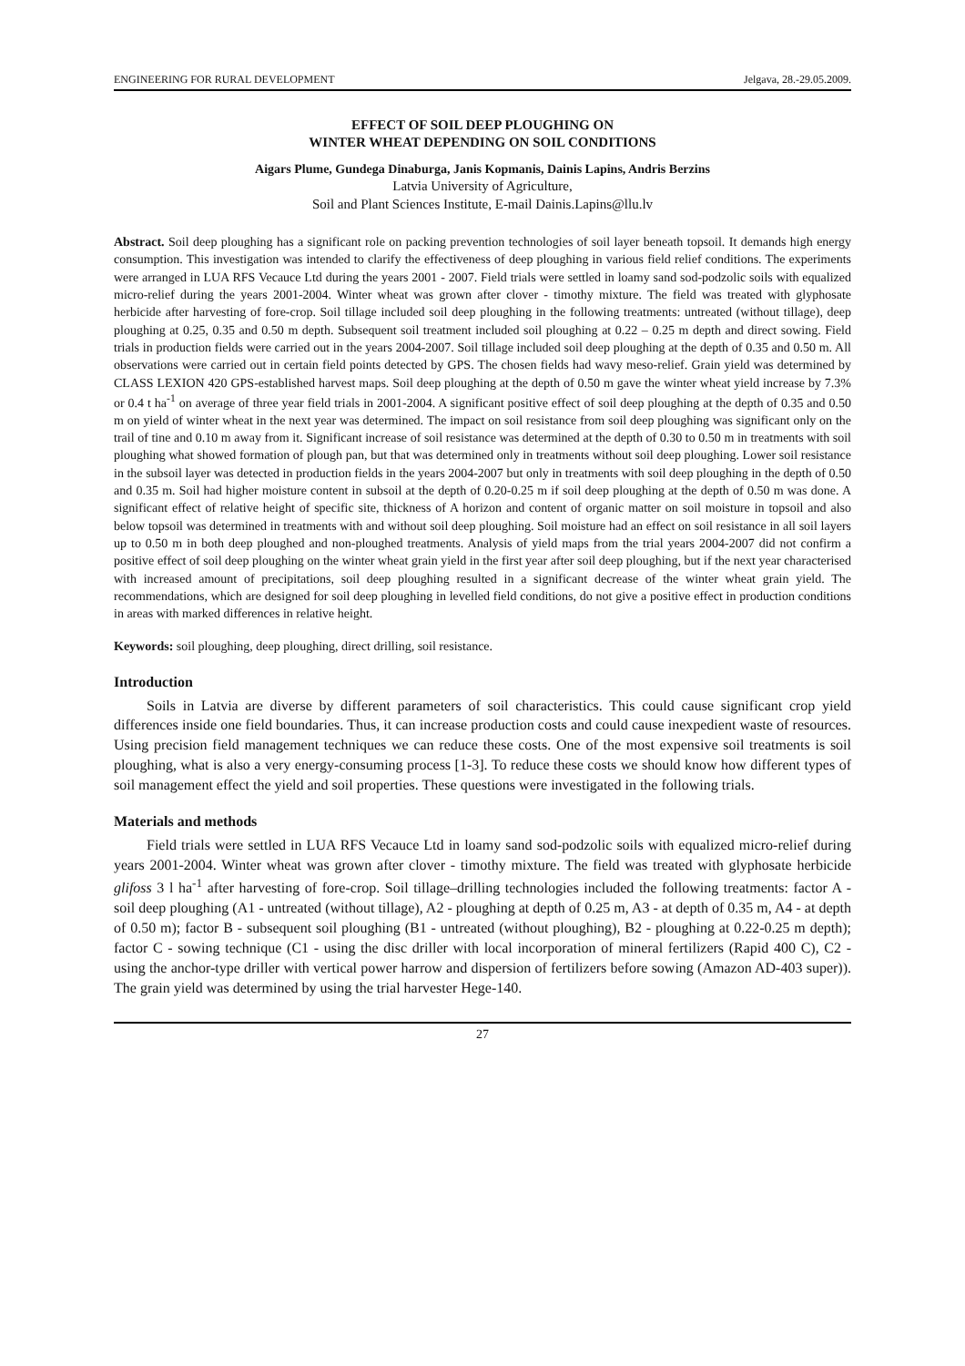ENGINEERING FOR RURAL DEVELOPMENT Jelgava, 28.-29.05.2009.
EFFECT OF SOIL DEEP PLOUGHING ON
WINTER WHEAT DEPENDING ON SOIL CONDITIONS
Aigars Plume, Gundega Dinaburga, Janis Kopmanis, Dainis Lapins, Andris Berzins
Latvia University of Agriculture,
Soil and Plant Sciences Institute, E-mail Dainis.Lapins@llu.lv
Abstract. Soil deep ploughing has a significant role on packing prevention technologies of soil layer beneath topsoil. It demands high energy consumption. This investigation was intended to clarify the effectiveness of deep ploughing in various field relief conditions. The experiments were arranged in LUA RFS Vecauce Ltd during the years 2001 - 2007. Field trials were settled in loamy sand sod-podzolic soils with equalized micro-relief during the years 2001-2004. Winter wheat was grown after clover - timothy mixture. The field was treated with glyphosate herbicide after harvesting of fore-crop. Soil tillage included soil deep ploughing in the following treatments: untreated (without tillage), deep ploughing at 0.25, 0.35 and 0.50 m depth. Subsequent soil treatment included soil ploughing at 0.22 – 0.25 m depth and direct sowing. Field trials in production fields were carried out in the years 2004-2007. Soil tillage included soil deep ploughing at the depth of 0.35 and 0.50 m. All observations were carried out in certain field points detected by GPS. The chosen fields had wavy meso-relief. Grain yield was determined by CLASS LEXION 420 GPS-established harvest maps. Soil deep ploughing at the depth of 0.50 m gave the winter wheat yield increase by 7.3% or 0.4 t ha<sup>-1</sup> on average of three year field trials in 2001-2004. A significant positive effect of soil deep ploughing at the depth of 0.35 and 0.50 m on yield of winter wheat in the next year was determined. The impact on soil resistance from soil deep ploughing was significant only on the trail of tine and 0.10 m away from it. Significant increase of soil resistance was determined at the depth of 0.30 to 0.50 m in treatments with soil ploughing what showed formation of plough pan, but that was determined only in treatments without soil deep ploughing. Lower soil resistance in the subsoil layer was detected in production fields in the years 2004-2007 but only in treatments with soil deep ploughing in the depth of 0.50 and 0.35 m. Soil had higher moisture content in subsoil at the depth of 0.20-0.25 m if soil deep ploughing at the depth of 0.50 m was done. A significant effect of relative height of specific site, thickness of A horizon and content of organic matter on soil moisture in topsoil and also below topsoil was determined in treatments with and without soil deep ploughing. Soil moisture had an effect on soil resistance in all soil layers up to 0.50 m in both deep ploughed and non-ploughed treatments. Analysis of yield maps from the trial years 2004-2007 did not confirm a positive effect of soil deep ploughing on the winter wheat grain yield in the first year after soil deep ploughing, but if the next year characterised with increased amount of precipitations, soil deep ploughing resulted in a significant decrease of the winter wheat grain yield. The recommendations, which are designed for soil deep ploughing in levelled field conditions, do not give a positive effect in production conditions in areas with marked differences in relative height.
Keywords: soil ploughing, deep ploughing, direct drilling, soil resistance.
Introduction
Soils in Latvia are diverse by different parameters of soil characteristics. This could cause significant crop yield differences inside one field boundaries. Thus, it can increase production costs and could cause inexpedient waste of resources. Using precision field management techniques we can reduce these costs. One of the most expensive soil treatments is soil ploughing, what is also a very energy-consuming process [1-3]. To reduce these costs we should know how different types of soil management effect the yield and soil properties. These questions were investigated in the following trials.
Materials and methods
Field trials were settled in LUA RFS Vecauce Ltd in loamy sand sod-podzolic soils with equalized micro-relief during years 2001-2004. Winter wheat was grown after clover - timothy mixture. The field was treated with glyphosate herbicide glifoss 3 l ha<sup>-1</sup> after harvesting of fore-crop. Soil tillage–drilling technologies included the following treatments: factor A - soil deep ploughing (A1 - untreated (without tillage), A2 - ploughing at depth of 0.25 m, A3 - at depth of 0.35 m, A4 - at depth of 0.50 m); factor B - subsequent soil ploughing (B1 - untreated (without ploughing), B2 - ploughing at 0.22-0.25 m depth); factor C - sowing technique (C1 - using the disc driller with local incorporation of mineral fertilizers (Rapid 400 C), C2 - using the anchor-type driller with vertical power harrow and dispersion of fertilizers before sowing (Amazon AD-403 super)). The grain yield was determined by using the trial harvester Hege-140.
27